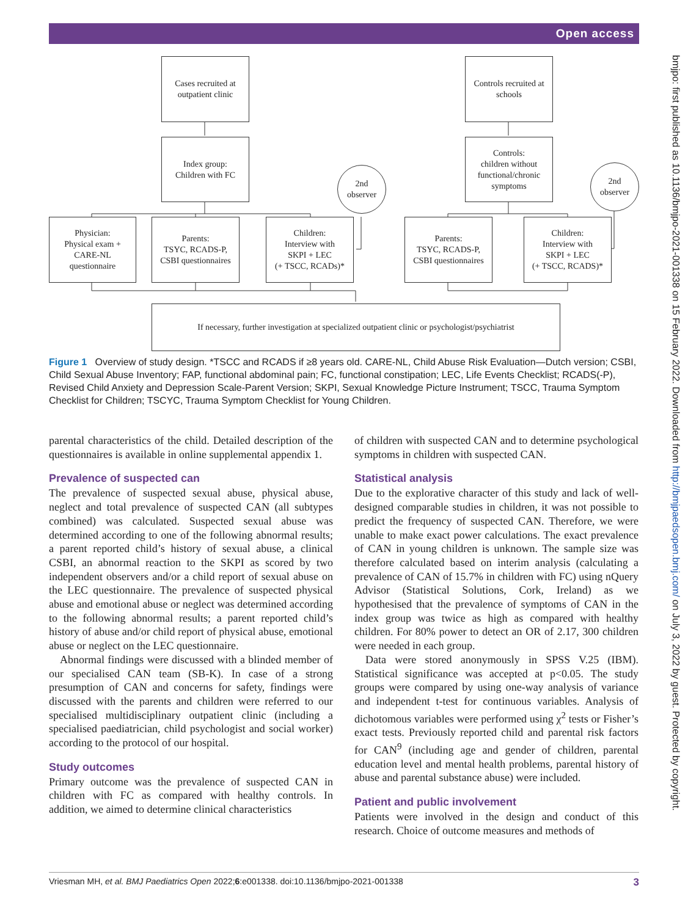Open access
bmjpo: first published as 10.1136/bmjpo-2021-001338 on 15 February 2022. Downloaded from http://bmjpaedsopen.bmj.com/ on July 3, 2022 by guest. Protected by copyright.
Cases recruited at
outpatient clinic
Controls recruited at
schools
Index group:
Children with FC
Controls:
children without
functional/chronic
symptoms
2nd
observer
2nd
observer
Physician:
Physical exam +
CARE-NL
questionnaire
Parents:
TSYC, RCADS-P,
CSBI questionnaires
Children:
Interview with
SKPI + LEC
(+ TSCC, RCADs)*
Parents:
TSYC, RCADS-P,
CSBI questionnaires
Children:
Interview with
SKPI + LEC
(+ TSCC, RCADS)*
If necessary, further investigation at specialized outpatient clinic or psychologist/psychiatrist
Figure 1 Overview of study design. *TSCC and RCADS if ≥8 years old. CARE-NL, Child Abuse Risk Evaluation—Dutch version; CSBI, Child Sexual Abuse Inventory; FAP, functional abdominal pain; FC, functional constipation; LEC, Life Events Checklist; RCADS(-P), Revised Child Anxiety and Depression Scale-Parent Version; SKPI, Sexual Knowledge Picture Instrument; TSCC, Trauma Symptom Checklist for Children; TSCYC, Trauma Symptom Checklist for Young Children.
parental characteristics of the child. Detailed description of the questionnaires is available in online supplemental appendix 1.
Prevalence of suspected can
The prevalence of suspected sexual abuse, physical abuse, neglect and total prevalence of suspected CAN (all subtypes combined) was calculated. Suspected sexual abuse was determined according to one of the following abnormal results; a parent reported child’s history of sexual abuse, a clinical CSBI, an abnormal reaction to the SKPI as scored by two independent observers and/or a child report of sexual abuse on the LEC questionnaire. The prevalence of suspected physical abuse and emotional abuse or neglect was determined according to the following abnormal results; a parent reported child’s history of abuse and/or child report of physical abuse, emotional abuse or neglect on the LEC questionnaire.
Abnormal findings were discussed with a blinded member of our specialised CAN team (SB-K). In case of a strong presumption of CAN and concerns for safety, findings were discussed with the parents and children were referred to our specialised multidisciplinary outpatient clinic (including a specialised paediatrician, child psychologist and social worker) according to the protocol of our hospital.
Study outcomes
Primary outcome was the prevalence of suspected CAN in children with FC as compared with healthy controls. In addition, we aimed to determine clinical characteristics
of children with suspected CAN and to determine psychological symptoms in children with suspected CAN.
Statistical analysis
Due to the explorative character of this study and lack of well-designed comparable studies in children, it was not possible to predict the frequency of suspected CAN. Therefore, we were unable to make exact power calculations. The exact prevalence of CAN in young children is unknown. The sample size was therefore calculated based on interim analysis (calculating a prevalence of CAN of 15.7% in children with FC) using nQuery Advisor (Statistical Solutions, Cork, Ireland) as we hypothesised that the prevalence of symptoms of CAN in the index group was twice as high as compared with healthy children. For 80% power to detect an OR of 2.17, 300 children were needed in each group.
Data were stored anonymously in SPSS V.25 (IBM). Statistical significance was accepted at p<0.05. The study groups were compared by using one-way analysis of variance and independent t-test for continuous variables. Analysis of dichotomous variables were performed using χ<sup>2</sup> tests or Fisher’s exact tests. Previously reported child and parental risk factors for CAN<sup>9</sup> (including age and gender of children, parental education level and mental health problems, parental history of abuse and parental substance abuse) were included.
Patient and public involvement
Patients were involved in the design and conduct of this research. Choice of outcome measures and methods of
Vriesman MH, et al. BMJ Paediatrics Open 2022;6:e001338. doi:10.1136/bmjpo-2021-001338 3